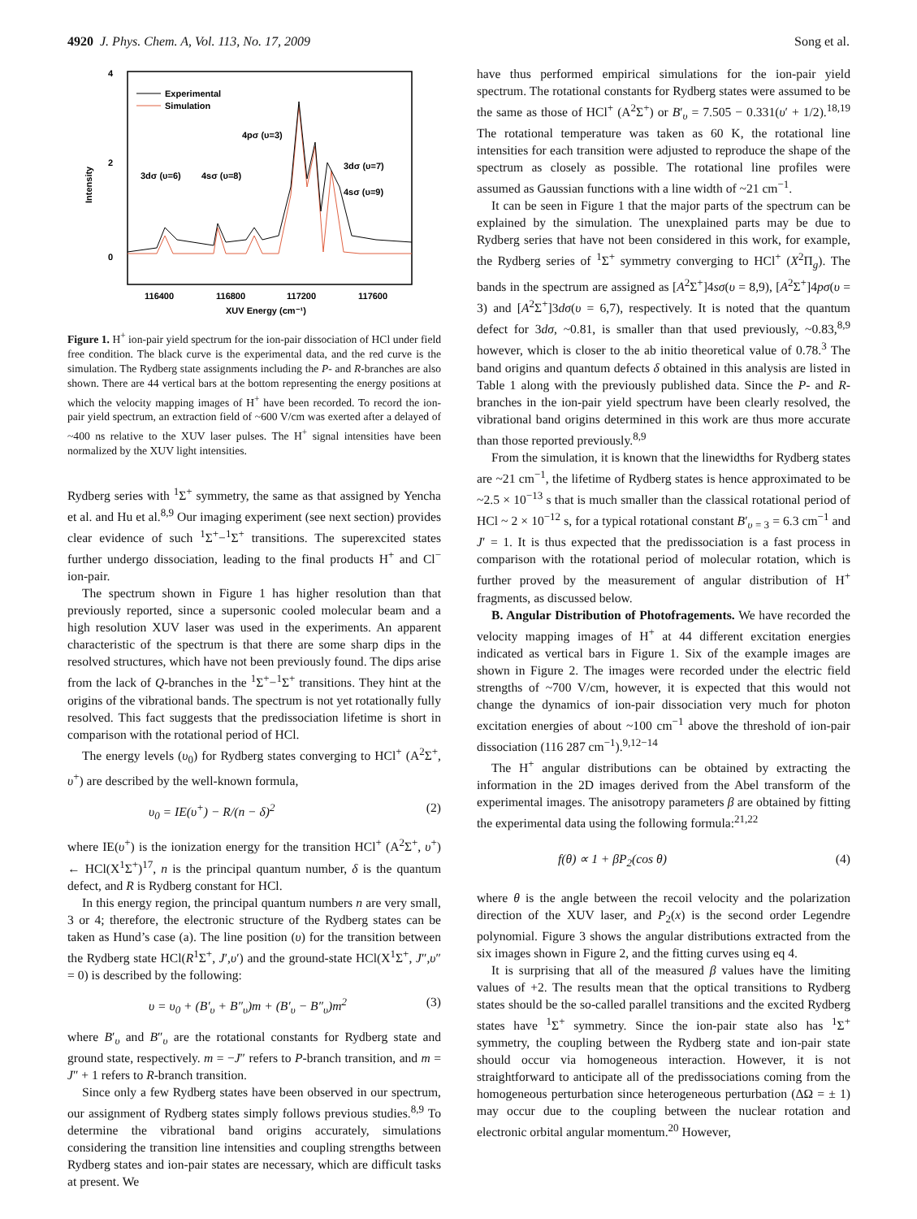4920 J. Phys. Chem. A, Vol. 113, No. 17, 2009 Song et al.
4
2
0
Intensity
116400
116800
117200
117600
XUV Energy (cm⁻¹)
Experimental
Simulation
3dσ (υ=6)
4sσ (υ=8)
4pσ (υ=3)
3dσ (υ=7)
4sσ (υ=9)
Figure 1. H<sup>+</sup> ion-pair yield spectrum for the ion-pair dissociation of HCl under field free condition. The black curve is the experimental data, and the red curve is the simulation. The Rydberg state assignments including the P- and R-branches are also shown. There are 44 vertical bars at the bottom representing the energy positions at which the velocity mapping images of H<sup>+</sup> have been recorded. To record the ion-pair yield spectrum, an extraction field of ~600 V/cm was exerted after a delayed of ~400 ns relative to the XUV laser pulses. The H<sup>+</sup> signal intensities have been normalized by the XUV light intensities.
Rydberg series with <sup>1</sup>Σ<sup>+</sup> symmetry, the same as that assigned by Yencha et al. and Hu et al.<sup>8,9</sup> Our imaging experiment (see next section) provides clear evidence of such <sup>1</sup>Σ<sup>+</sup>−<sup>1</sup>Σ<sup>+</sup> transitions. The superexcited states further undergo dissociation, leading to the final products H<sup>+</sup> and Cl<sup>−</sup> ion-pair.
The spectrum shown in Figure 1 has higher resolution than that previously reported, since a supersonic cooled molecular beam and a high resolution XUV laser was used in the experiments. An apparent characteristic of the spectrum is that there are some sharp dips in the resolved structures, which have not been previously found. The dips arise from the lack of Q-branches in the <sup>1</sup>Σ<sup>+</sup>−<sup>1</sup>Σ<sup>+</sup> transitions. They hint at the origins of the vibrational bands. The spectrum is not yet rotationally fully resolved. This fact suggests that the predissociation lifetime is short in comparison with the rotational period of HCl.
The energy levels (υ<sub>0</sub>) for Rydberg states converging to HCl<sup>+</sup> (A<sup>2</sup>Σ<sup>+</sup>, υ<sup>+</sup>) are described by the well-known formula,
υ<sub>0</sub> = IE(υ<sup>+</sup>) − R/(n − δ)<sup>2</sup> (2)
where IE(υ<sup>+</sup>) is the ionization energy for the transition HCl<sup>+</sup> (A<sup>2</sup>Σ<sup>+</sup>, υ<sup>+</sup>) ← HCl(X<sup>1</sup>Σ<sup>+</sup>)<sup>17</sup>, n is the principal quantum number, δ is the quantum defect, and R is Rydberg constant for HCl.
In this energy region, the principal quantum numbers n are very small, 3 or 4; therefore, the electronic structure of the Rydberg states can be taken as Hund’s case (a). The line position (υ) for the transition between the Rydberg state HCl(R<sup>1</sup>Σ<sup>+</sup>, J′,υ′) and the ground-state HCl(X<sup>1</sup>Σ<sup>+</sup>, J″,υ″ = 0) is described by the following:
υ = υ<sub>0</sub> + (B′<sub>υ</sub> + B″<sub>υ</sub>)m + (B′<sub>υ</sub> − B″<sub>υ</sub>)m<sup>2</sup> (3)
where B′<sub>υ</sub> and B″<sub>υ</sub> are the rotational constants for Rydberg state and ground state, respectively. m = −J″ refers to P-branch transition, and m = J″ + 1 refers to R-branch transition.
Since only a few Rydberg states have been observed in our spectrum, our assignment of Rydberg states simply follows previous studies.<sup>8,9</sup> To determine the vibrational band origins accurately, simulations considering the transition line intensities and coupling strengths between Rydberg states and ion-pair states are necessary, which are difficult tasks at present. We
have thus performed empirical simulations for the ion-pair yield spectrum. The rotational constants for Rydberg states were assumed to be the same as those of HCl<sup>+</sup> (A<sup>2</sup>Σ<sup>+</sup>) or B′<sub>υ</sub> = 7.505 − 0.331(υ′ + 1/2).<sup>18,19</sup> The rotational temperature was taken as 60 K, the rotational line intensities for each transition were adjusted to reproduce the shape of the spectrum as closely as possible. The rotational line profiles were assumed as Gaussian functions with a line width of ~21 cm<sup>−1</sup>.
It can be seen in Figure 1 that the major parts of the spectrum can be explained by the simulation. The unexplained parts may be due to Rydberg series that have not been considered in this work, for example, the Rydberg series of <sup>1</sup>Σ<sup>+</sup> symmetry converging to HCl<sup>+</sup> (X<sup>2</sup>Π<sub>g</sub>). The bands in the spectrum are assigned as [A<sup>2</sup>Σ<sup>+</sup>]4sσ(υ = 8,9), [A<sup>2</sup>Σ<sup>+</sup>]4pσ(υ = 3) and [A<sup>2</sup>Σ<sup>+</sup>]3dσ(υ = 6,7), respectively. It is noted that the quantum defect for 3dσ, ~0.81, is smaller than that used previously, ~0.83,<sup>8,9</sup> however, which is closer to the ab initio theoretical value of 0.78.<sup>3</sup> The band origins and quantum defects δ obtained in this analysis are listed in Table 1 along with the previously published data. Since the P- and R-branches in the ion-pair yield spectrum have been clearly resolved, the vibrational band origins determined in this work are thus more accurate than those reported previously.<sup>8,9</sup>
From the simulation, it is known that the linewidths for Rydberg states are ~21 cm<sup>−1</sup>, the lifetime of Rydberg states is hence approximated to be ~2.5 × 10<sup>−13</sup> s that is much smaller than the classical rotational period of HCl ~ 2 × 10<sup>−12</sup> s, for a typical rotational constant B′<sub>υ = 3</sub> = 6.3 cm<sup>−1</sup> and J′ = 1. It is thus expected that the predissociation is a fast process in comparison with the rotational period of molecular rotation, which is further proved by the measurement of angular distribution of H<sup>+</sup> fragments, as discussed below.
B. Angular Distribution of Photofragements. We have recorded the velocity mapping images of H<sup>+</sup> at 44 different excitation energies indicated as vertical bars in Figure 1. Six of the example images are shown in Figure 2. The images were recorded under the electric field strengths of ~700 V/cm, however, it is expected that this would not change the dynamics of ion-pair dissociation very much for photon excitation energies of about ~100 cm<sup>−1</sup> above the threshold of ion-pair dissociation (116 287 cm<sup>−1</sup>).<sup>9,12−14</sup>
The H<sup>+</sup> angular distributions can be obtained by extracting the information in the 2D images derived from the Abel transform of the experimental images. The anisotropy parameters β are obtained by fitting the experimental data using the following formula:<sup>21,22</sup>
f(θ) ∝ 1 + βP<sub>2</sub>(cos θ) (4)
where θ is the angle between the recoil velocity and the polarization direction of the XUV laser, and P<sub>2</sub>(x) is the second order Legendre polynomial. Figure 3 shows the angular distributions extracted from the six images shown in Figure 2, and the fitting curves using eq 4.
It is surprising that all of the measured β values have the limiting values of +2. The results mean that the optical transitions to Rydberg states should be the so-called parallel transitions and the excited Rydberg states have <sup>1</sup>Σ<sup>+</sup> symmetry. Since the ion-pair state also has <sup>1</sup>Σ<sup>+</sup> symmetry, the coupling between the Rydberg state and ion-pair state should occur via homogeneous interaction. However, it is not straightforward to anticipate all of the predissociations coming from the homogeneous perturbation since heterogeneous perturbation (ΔΩ = ± 1) may occur due to the coupling between the nuclear rotation and electronic orbital angular momentum.<sup>20</sup> However,